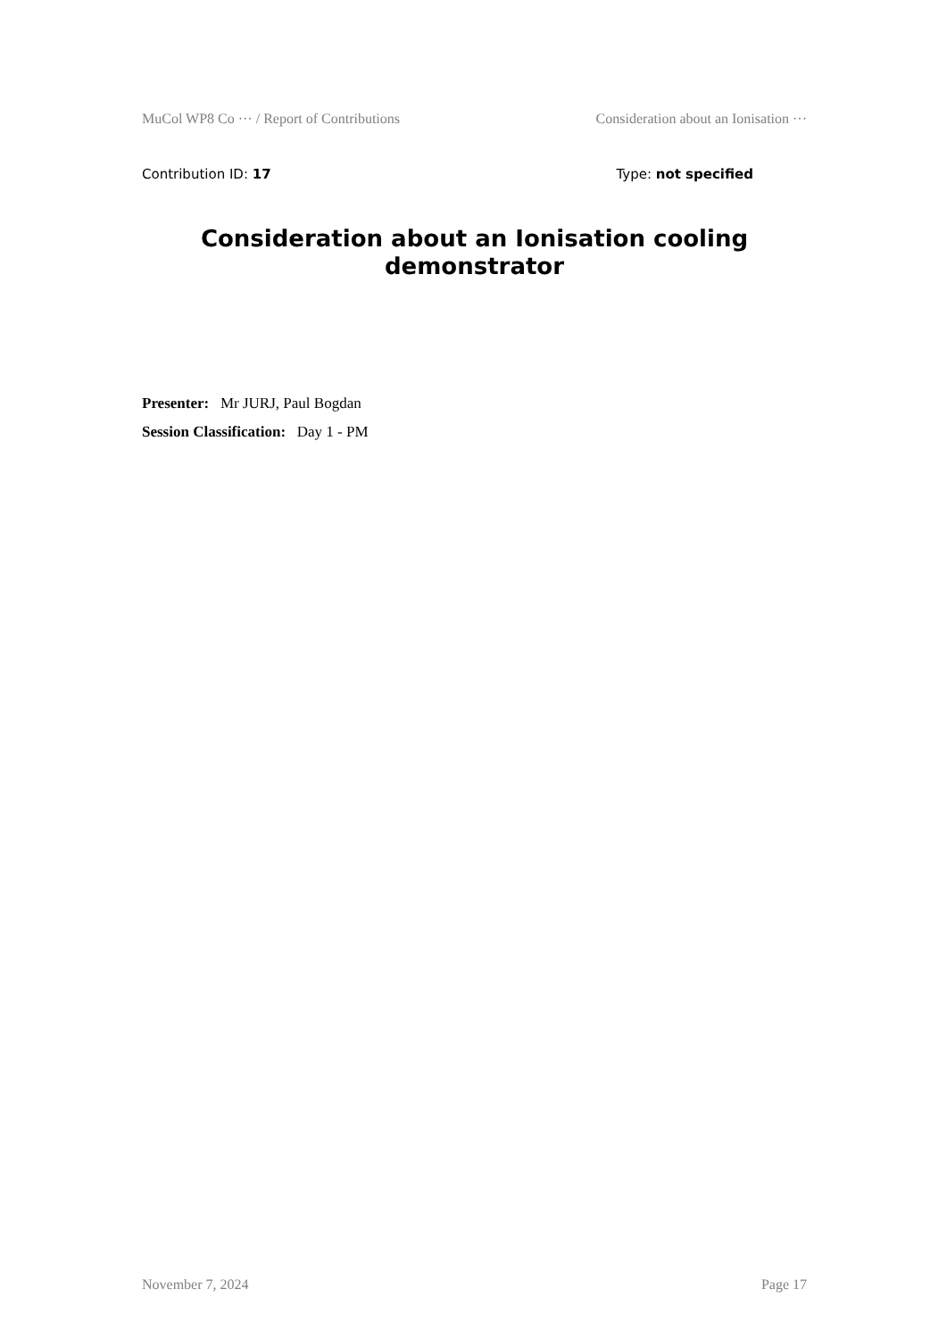MuCol WP8 Co ··· / Report of Contributions Consideration about an Ionisation ···
Contribution ID: 17 Type: not specified
Consideration about an Ionisation cooling demonstrator
Presenter: Mr JURJ, Paul Bogdan
Session Classification: Day 1 - PM
November 7, 2024 Page 17